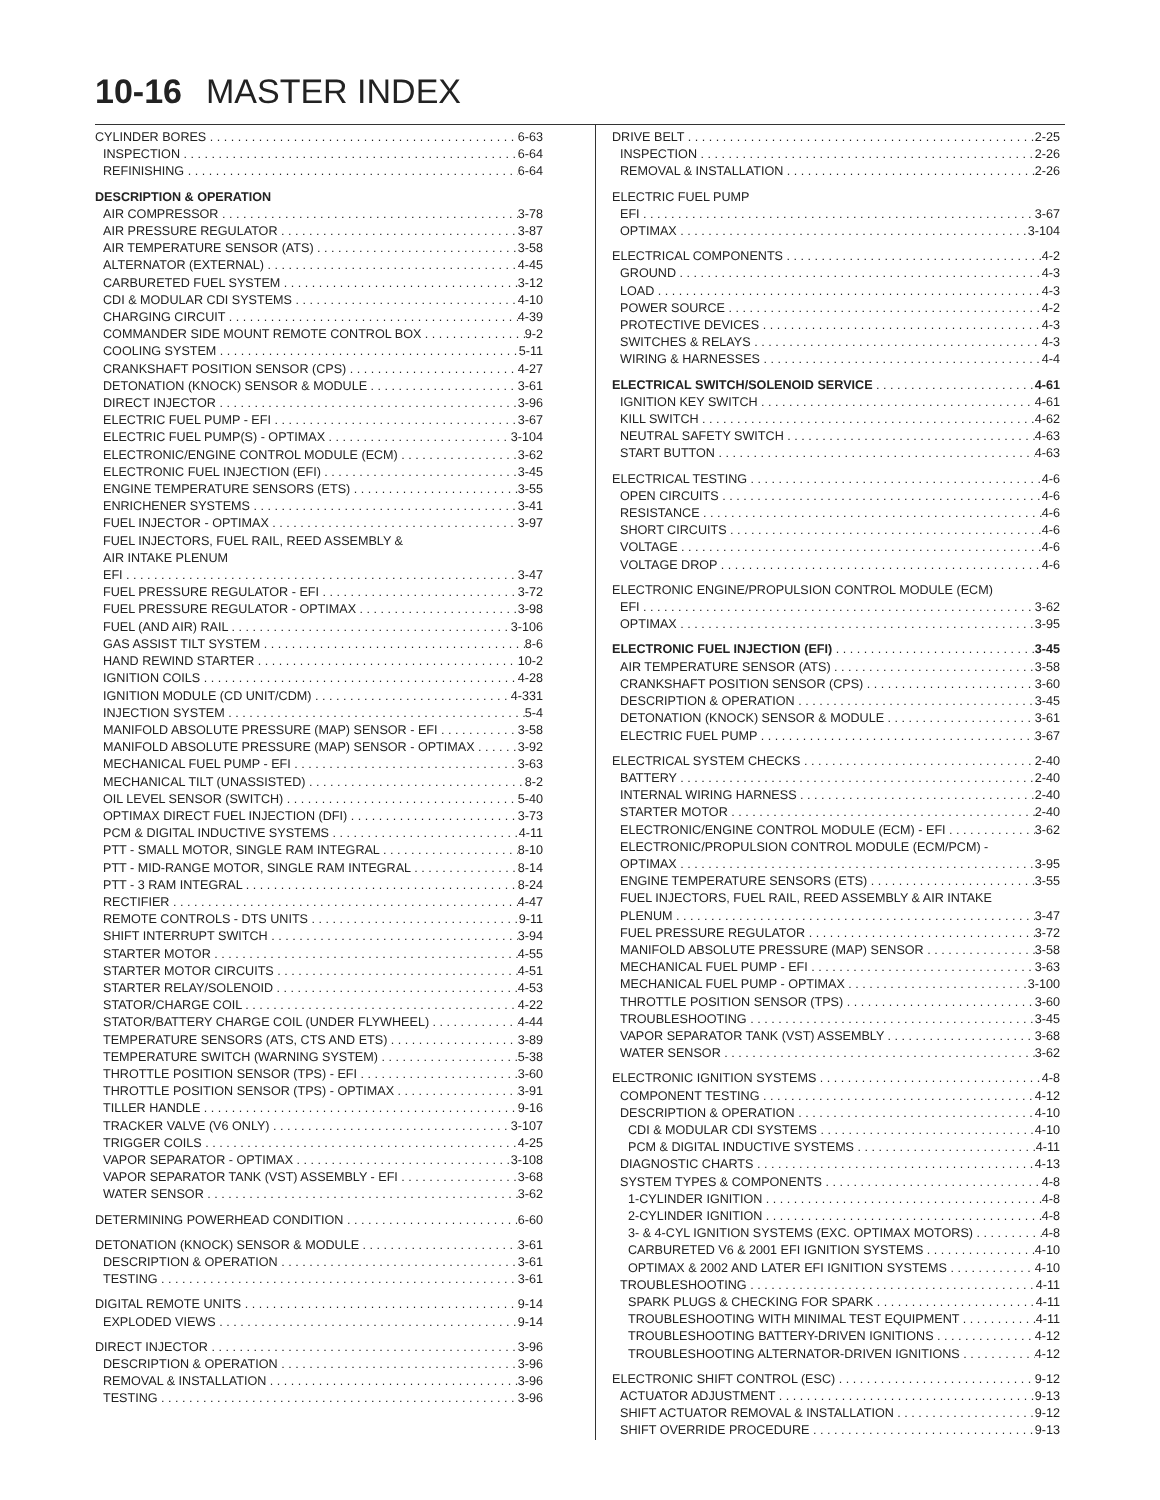10-16 MASTER INDEX
CYLINDER BORES 6-63
INSPECTION 6-64
REFINISHING 6-64
DESCRIPTION & OPERATION
AIR COMPRESSOR 3-78
AIR PRESSURE REGULATOR 3-87
AIR TEMPERATURE SENSOR (ATS) 3-58
ALTERNATOR (EXTERNAL) 4-45
CARBURETED FUEL SYSTEM 3-12
CDI & MODULAR CDI SYSTEMS 4-10
CHARGING CIRCUIT 4-39
COMMANDER SIDE MOUNT REMOTE CONTROL BOX 9-2
COOLING SYSTEM 5-11
CRANKSHAFT POSITION SENSOR (CPS) 4-27
DETONATION (KNOCK) SENSOR & MODULE 3-61
DIRECT INJECTOR 3-96
ELECTRIC FUEL PUMP - EFI 3-67
ELECTRIC FUEL PUMP(S) - OPTIMAX 3-104
ELECTRONIC/ENGINE CONTROL MODULE (ECM) 3-62
ELECTRONIC FUEL INJECTION (EFI) 3-45
ENGINE TEMPERATURE SENSORS (ETS) 3-55
ENRICHENER SYSTEMS 3-41
FUEL INJECTOR - OPTIMAX 3-97
FUEL INJECTORS, FUEL RAIL, REED ASSEMBLY &
AIR INTAKE PLENUM
EFI 3-47
FUEL PRESSURE REGULATOR - EFI 3-72
FUEL PRESSURE REGULATOR - OPTIMAX 3-98
FUEL (AND AIR) RAIL 3-106
GAS ASSIST TILT SYSTEM 8-6
HAND REWIND STARTER 10-2
IGNITION COILS 4-28
IGNITION MODULE (CD UNIT/CDM) 4-331
INJECTION SYSTEM 5-4
MANIFOLD ABSOLUTE PRESSURE (MAP) SENSOR - EFI 3-58
MANIFOLD ABSOLUTE PRESSURE (MAP) SENSOR - OPTIMAX 3-92
MECHANICAL FUEL PUMP - EFI 3-63
MECHANICAL TILT (UNASSISTED) 8-2
OIL LEVEL SENSOR (SWITCH) 5-40
OPTIMAX DIRECT FUEL INJECTION (DFI) 3-73
PCM & DIGITAL INDUCTIVE SYSTEMS 4-11
PTT - SMALL MOTOR, SINGLE RAM INTEGRAL 8-10
PTT - MID-RANGE MOTOR, SINGLE RAM INTEGRAL 8-14
PTT - 3 RAM INTEGRAL 8-24
RECTIFIER 4-47
REMOTE CONTROLS - DTS UNITS 9-11
SHIFT INTERRUPT SWITCH 3-94
STARTER MOTOR 4-55
STARTER MOTOR CIRCUITS 4-51
STARTER RELAY/SOLENOID 4-53
STATOR/CHARGE COIL 4-22
STATOR/BATTERY CHARGE COIL (UNDER FLYWHEEL) 4-44
TEMPERATURE SENSORS (ATS, CTS AND ETS) 3-89
TEMPERATURE SWITCH (WARNING SYSTEM) 5-38
THROTTLE POSITION SENSOR (TPS) - EFI 3-60
THROTTLE POSITION SENSOR (TPS) - OPTIMAX 3-91
TILLER HANDLE 9-16
TRACKER VALVE (V6 ONLY) 3-107
TRIGGER COILS 4-25
VAPOR SEPARATOR - OPTIMAX 3-108
VAPOR SEPARATOR TANK (VST) ASSEMBLY - EFI 3-68
WATER SENSOR 3-62
DETERMINING POWERHEAD CONDITION 6-60
DETONATION (KNOCK) SENSOR & MODULE 3-61
DESCRIPTION & OPERATION 3-61
TESTING 3-61
DIGITAL REMOTE UNITS 9-14
EXPLODED VIEWS 9-14
DIRECT INJECTOR 3-96
DESCRIPTION & OPERATION 3-96
REMOVAL & INSTALLATION 3-96
TESTING 3-96
DRIVE BELT 2-25
INSPECTION 2-26
REMOVAL & INSTALLATION 2-26
ELECTRIC FUEL PUMP
EFI 3-67
OPTIMAX 3-104
ELECTRICAL COMPONENTS 4-2
GROUND 4-3
LOAD 4-3
POWER SOURCE 4-2
PROTECTIVE DEVICES 4-3
SWITCHES & RELAYS 4-3
WIRING & HARNESSES 4-4
ELECTRICAL SWITCH/SOLENOID SERVICE 4-61
IGNITION KEY SWITCH 4-61
KILL SWITCH 4-62
NEUTRAL SAFETY SWITCH 4-63
START BUTTON 4-63
ELECTRICAL TESTING 4-6
OPEN CIRCUITS 4-6
RESISTANCE 4-6
SHORT CIRCUITS 4-6
VOLTAGE 4-6
VOLTAGE DROP 4-6
ELECTRONIC ENGINE/PROPULSION CONTROL MODULE (ECM)
EFI 3-62
OPTIMAX 3-95
ELECTRONIC FUEL INJECTION (EFI) 3-45
AIR TEMPERATURE SENSOR (ATS) 3-58
CRANKSHAFT POSITION SENSOR (CPS) 3-60
DESCRIPTION & OPERATION 3-45
DETONATION (KNOCK) SENSOR & MODULE 3-61
ELECTRIC FUEL PUMP 3-67
ELECTRICAL SYSTEM CHECKS 2-40
BATTERY 2-40
INTERNAL WIRING HARNESS 2-40
STARTER MOTOR 2-40
ELECTRONIC/ENGINE CONTROL MODULE (ECM) - EFI 3-62
ELECTRONIC/PROPULSION CONTROL MODULE (ECM/PCM) -
OPTIMAX 3-95
ENGINE TEMPERATURE SENSORS (ETS) 3-55
FUEL INJECTORS, FUEL RAIL, REED ASSEMBLY & AIR INTAKE
PLENUM 3-47
FUEL PRESSURE REGULATOR 3-72
MANIFOLD ABSOLUTE PRESSURE (MAP) SENSOR 3-58
MECHANICAL FUEL PUMP - EFI 3-63
MECHANICAL FUEL PUMP - OPTIMAX 3-100
THROTTLE POSITION SENSOR (TPS) 3-60
TROUBLESHOOTING 3-45
VAPOR SEPARATOR TANK (VST) ASSEMBLY 3-68
WATER SENSOR 3-62
ELECTRONIC IGNITION SYSTEMS 4-8
COMPONENT TESTING 4-12
DESCRIPTION & OPERATION 4-10
CDI & MODULAR CDI SYSTEMS 4-10
PCM & DIGITAL INDUCTIVE SYSTEMS 4-11
DIAGNOSTIC CHARTS 4-13
SYSTEM TYPES & COMPONENTS 4-8
1-CYLINDER IGNITION 4-8
2-CYLINDER IGNITION 4-8
3- & 4-CYL IGNITION SYSTEMS (EXC. OPTIMAX MOTORS) 4-8
CARBURETED V6 & 2001 EFI IGNITION SYSTEMS 4-10
OPTIMAX & 2002 AND LATER EFI IGNITION SYSTEMS 4-10
TROUBLESHOOTING 4-11
SPARK PLUGS & CHECKING FOR SPARK 4-11
TROUBLESHOOTING WITH MINIMAL TEST EQUIPMENT 4-11
TROUBLESHOOTING BATTERY-DRIVEN IGNITIONS 4-12
TROUBLESHOOTING ALTERNATOR-DRIVEN IGNITIONS 4-12
ELECTRONIC SHIFT CONTROL (ESC) 9-12
ACTUATOR ADJUSTMENT 9-13
SHIFT ACTUATOR REMOVAL & INSTALLATION 9-12
SHIFT OVERRIDE PROCEDURE 9-13